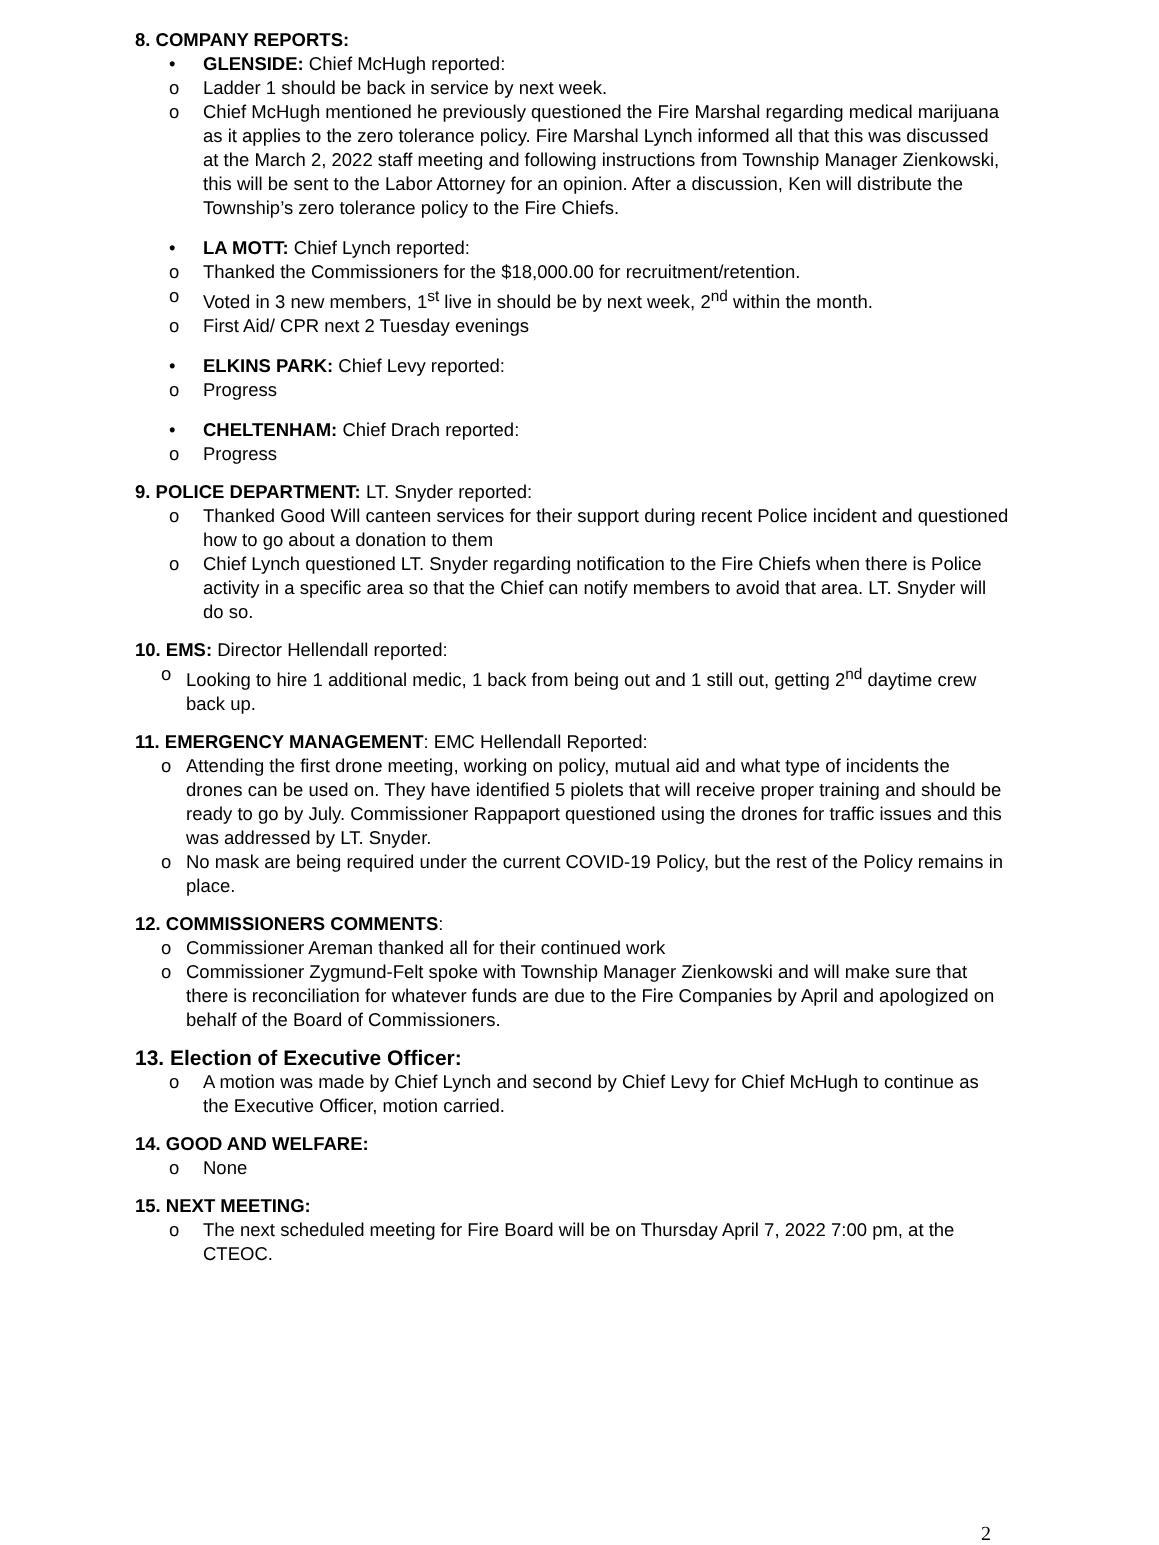8. COMPANY REPORTS:
• GLENSIDE: Chief McHugh reported:
o Ladder 1 should be back in service by next week.
o Chief McHugh mentioned he previously questioned the Fire Marshal regarding medical marijuana as it applies to the zero tolerance policy. Fire Marshal Lynch informed all that this was discussed at the March 2, 2022 staff meeting and following instructions from Township Manager Zienkowski, this will be sent to the Labor Attorney for an opinion. After a discussion, Ken will distribute the Township’s zero tolerance policy to the Fire Chiefs.
• LA MOTT: Chief Lynch reported:
o Thanked the Commissioners for the $18,000.00 for recruitment/retention.
o Voted in 3 new members, 1<sup>st</sup> live in should be by next week, 2<sup>nd</sup> within the month.
o First Aid/ CPR next 2 Tuesday evenings
• ELKINS PARK: Chief Levy reported:
o Progress
• CHELTENHAM: Chief Drach reported:
o Progress
9. POLICE DEPARTMENT: LT. Snyder reported:
o Thanked Good Will canteen services for their support during recent Police incident and questioned how to go about a donation to them
o Chief Lynch questioned LT. Snyder regarding notification to the Fire Chiefs when there is Police activity in a specific area so that the Chief can notify members to avoid that area. LT. Snyder will do so.
10. EMS: Director Hellendall reported:
o Looking to hire 1 additional medic, 1 back from being out and 1 still out, getting 2<sup>nd</sup> daytime crew back up.
11. EMERGENCY MANAGEMENT: EMC Hellendall Reported:
o Attending the first drone meeting, working on policy, mutual aid and what type of incidents the drones can be used on. They have identified 5 piolets that will receive proper training and should be ready to go by July. Commissioner Rappaport questioned using the drones for traffic issues and this was addressed by LT. Snyder.
o No mask are being required under the current COVID-19 Policy, but the rest of the Policy remains in place.
12. COMMISSIONERS COMMENTS:
o Commissioner Areman thanked all for their continued work
o Commissioner Zygmund-Felt spoke with Township Manager Zienkowski and will make sure that there is reconciliation for whatever funds are due to the Fire Companies by April and apologized on behalf of the Board of Commissioners.
13. Election of Executive Officer:
o A motion was made by Chief Lynch and second by Chief Levy for Chief McHugh to continue as the Executive Officer, motion carried.
14. GOOD AND WELFARE:
o None
15. NEXT MEETING:
o The next scheduled meeting for Fire Board will be on Thursday April 7, 2022 7:00 pm, at the CTEOC.
2